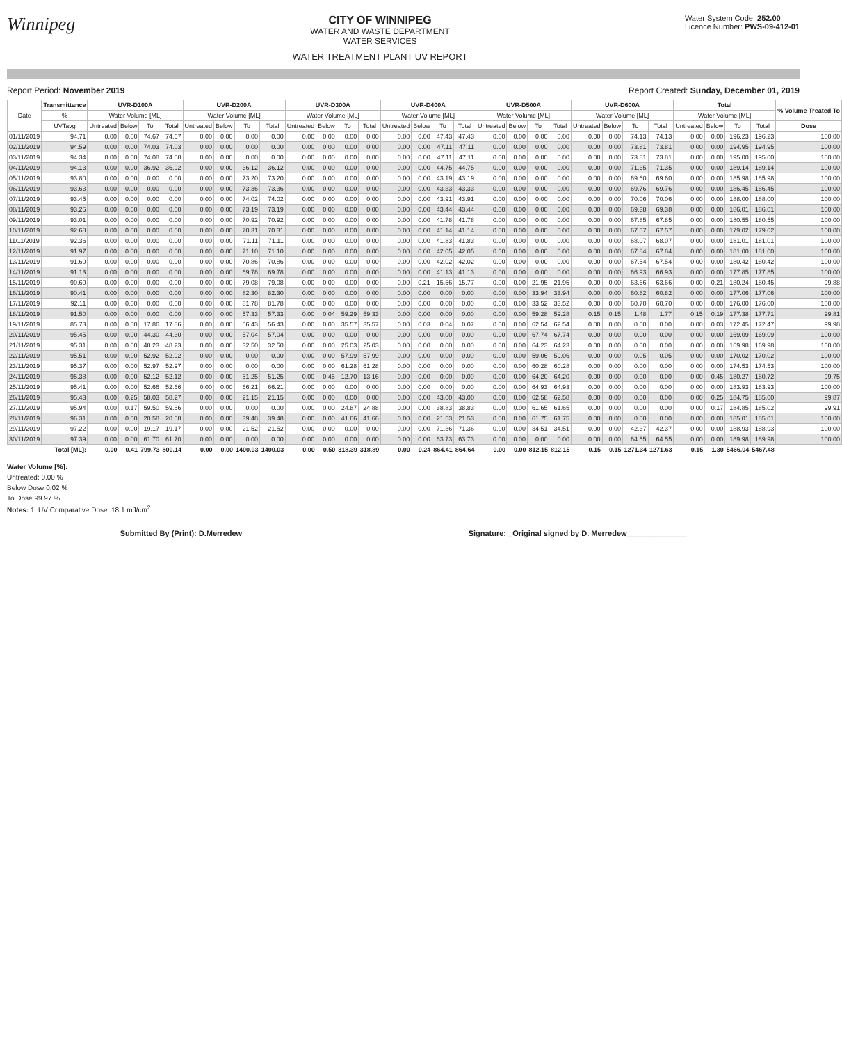Winnipeg
CITY OF WINNIPEG
WATER AND WASTE DEPARTMENT
WATER SERVICES
WATER TREATMENT PLANT UV REPORT
Water System Code: 252.00
Licence Number: PWS-09-412-01
Report Period: November 2019 Report Created: Sunday, December 01, 2019
| Date | Transmittance | UVR-D100A | | | | UVR-D200A | | | | UVR-D300A | | | | UVR-D400A | | | | UVR-D500A | | | | UVR-D600A | | | | Total | | | | % Volume Treated To |
| --- | --- | --- | --- | --- | --- | --- | --- | --- | --- | --- | --- | --- | --- | --- | --- | --- | --- | --- | --- | --- | --- | --- | --- | --- | --- | --- | --- | --- | --- | --- |
| | % | Water Volume [ML] | | | | Water Volume [ML] | | | | Water Volume [ML] | | | | Water Volume [ML] | | | | Water Volume [ML] | | | | Water Volume [ML] | | | | Water Volume [ML] | | | | |
| | UVTavg | Untreated | Below | To | Total | Untreated | Below | To | Total | Untreated | Below | To | Total | Untreated | Below | To | Total | Untreated | Below | To | Total | Untreated | Below | To | Total | Untreated | Below | To | Total | Dose |
| 01/11/2019 | 94.71 | 0.00 | 0.00 | 74.67 | 74.67 | 0.00 | 0.00 | 0.00 | 0.00 | 0.00 | 0.00 | 0.00 | 0.00 | 0.00 | 0.00 | 47.43 | 47.43 | 0.00 | 0.00 | 0.00 | 0.00 | 0.00 | 0.00 | 74.13 | 74.13 | 0.00 | 0.00 | 196.23 | 196.23 | 100.00 |
| 02/11/2019 | 94.59 | 0.00 | 0.00 | 74.03 | 74.03 | 0.00 | 0.00 | 0.00 | 0.00 | 0.00 | 0.00 | 0.00 | 0.00 | 0.00 | 0.00 | 47.11 | 47.11 | 0.00 | 0.00 | 0.00 | 0.00 | 0.00 | 0.00 | 73.81 | 73.81 | 0.00 | 0.00 | 194.95 | 194.95 | 100.00 |
| 03/11/2019 | 94.34 | 0.00 | 0.00 | 74.08 | 74.08 | 0.00 | 0.00 | 0.00 | 0.00 | 0.00 | 0.00 | 0.00 | 0.00 | 0.00 | 0.00 | 47.11 | 47.11 | 0.00 | 0.00 | 0.00 | 0.00 | 0.00 | 0.00 | 73.81 | 73.81 | 0.00 | 0.00 | 195.00 | 195.00 | 100.00 |
| 04/11/2019 | 94.13 | 0.00 | 0.00 | 36.92 | 36.92 | 0.00 | 0.00 | 36.12 | 36.12 | 0.00 | 0.00 | 0.00 | 0.00 | 0.00 | 0.00 | 44.75 | 44.75 | 0.00 | 0.00 | 0.00 | 0.00 | 0.00 | 0.00 | 71.35 | 71.35 | 0.00 | 0.00 | 189.14 | 189.14 | 100.00 |
| 05/11/2019 | 93.80 | 0.00 | 0.00 | 0.00 | 0.00 | 0.00 | 0.00 | 73.20 | 73.20 | 0.00 | 0.00 | 0.00 | 0.00 | 0.00 | 0.00 | 43.19 | 43.19 | 0.00 | 0.00 | 0.00 | 0.00 | 0.00 | 0.00 | 69.60 | 69.60 | 0.00 | 0.00 | 185.98 | 185.98 | 100.00 |
| 06/11/2019 | 93.63 | 0.00 | 0.00 | 0.00 | 0.00 | 0.00 | 0.00 | 73.36 | 73.36 | 0.00 | 0.00 | 0.00 | 0.00 | 0.00 | 0.00 | 43.33 | 43.33 | 0.00 | 0.00 | 0.00 | 0.00 | 0.00 | 0.00 | 69.76 | 69.76 | 0.00 | 0.00 | 186.45 | 186.45 | 100.00 |
| 07/11/2019 | 93.45 | 0.00 | 0.00 | 0.00 | 0.00 | 0.00 | 0.00 | 74.02 | 74.02 | 0.00 | 0.00 | 0.00 | 0.00 | 0.00 | 0.00 | 43.91 | 43.91 | 0.00 | 0.00 | 0.00 | 0.00 | 0.00 | 0.00 | 70.06 | 70.06 | 0.00 | 0.00 | 188.00 | 188.00 | 100.00 |
| 08/11/2019 | 93.25 | 0.00 | 0.00 | 0.00 | 0.00 | 0.00 | 0.00 | 73.19 | 73.19 | 0.00 | 0.00 | 0.00 | 0.00 | 0.00 | 0.00 | 43.44 | 43.44 | 0.00 | 0.00 | 0.00 | 0.00 | 0.00 | 0.00 | 69.38 | 69.38 | 0.00 | 0.00 | 186.01 | 186.01 | 100.00 |
| 09/11/2019 | 93.01 | 0.00 | 0.00 | 0.00 | 0.00 | 0.00 | 0.00 | 70.92 | 70.92 | 0.00 | 0.00 | 0.00 | 0.00 | 0.00 | 0.00 | 41.78 | 41.78 | 0.00 | 0.00 | 0.00 | 0.00 | 0.00 | 0.00 | 67.85 | 67.85 | 0.00 | 0.00 | 180.55 | 180.55 | 100.00 |
| 10/11/2019 | 92.68 | 0.00 | 0.00 | 0.00 | 0.00 | 0.00 | 0.00 | 70.31 | 70.31 | 0.00 | 0.00 | 0.00 | 0.00 | 0.00 | 0.00 | 41.14 | 41.14 | 0.00 | 0.00 | 0.00 | 0.00 | 0.00 | 0.00 | 67.57 | 67.57 | 0.00 | 0.00 | 179.02 | 179.02 | 100.00 |
| 11/11/2019 | 92.36 | 0.00 | 0.00 | 0.00 | 0.00 | 0.00 | 0.00 | 71.11 | 71.11 | 0.00 | 0.00 | 0.00 | 0.00 | 0.00 | 0.00 | 41.83 | 41.83 | 0.00 | 0.00 | 0.00 | 0.00 | 0.00 | 0.00 | 68.07 | 68.07 | 0.00 | 0.00 | 181.01 | 181.01 | 100.00 |
| 12/11/2019 | 91.97 | 0.00 | 0.00 | 0.00 | 0.00 | 0.00 | 0.00 | 71.10 | 71.10 | 0.00 | 0.00 | 0.00 | 0.00 | 0.00 | 0.00 | 42.05 | 42.05 | 0.00 | 0.00 | 0.00 | 0.00 | 0.00 | 0.00 | 67.84 | 67.84 | 0.00 | 0.00 | 181.00 | 181.00 | 100.00 |
| 13/11/2019 | 91.60 | 0.00 | 0.00 | 0.00 | 0.00 | 0.00 | 0.00 | 70.86 | 70.86 | 0.00 | 0.00 | 0.00 | 0.00 | 0.00 | 0.00 | 42.02 | 42.02 | 0.00 | 0.00 | 0.00 | 0.00 | 0.00 | 0.00 | 67.54 | 67.54 | 0.00 | 0.00 | 180.42 | 180.42 | 100.00 |
| 14/11/2019 | 91.13 | 0.00 | 0.00 | 0.00 | 0.00 | 0.00 | 0.00 | 69.78 | 69.78 | 0.00 | 0.00 | 0.00 | 0.00 | 0.00 | 0.00 | 41.13 | 41.13 | 0.00 | 0.00 | 0.00 | 0.00 | 0.00 | 0.00 | 66.93 | 66.93 | 0.00 | 0.00 | 177.85 | 177.85 | 100.00 |
| 15/11/2019 | 90.60 | 0.00 | 0.00 | 0.00 | 0.00 | 0.00 | 0.00 | 79.08 | 79.08 | 0.00 | 0.00 | 0.00 | 0.00 | 0.00 | 0.21 | 15.56 | 15.77 | 0.00 | 0.00 | 21.95 | 21.95 | 0.00 | 0.00 | 63.66 | 63.66 | 0.00 | 0.21 | 180.24 | 180.45 | 99.88 |
| 16/11/2019 | 90.41 | 0.00 | 0.00 | 0.00 | 0.00 | 0.00 | 0.00 | 82.30 | 82.30 | 0.00 | 0.00 | 0.00 | 0.00 | 0.00 | 0.00 | 0.00 | 0.00 | 0.00 | 0.00 | 33.94 | 33.94 | 0.00 | 0.00 | 60.82 | 60.82 | 0.00 | 0.00 | 177.06 | 177.06 | 100.00 |
| 17/11/2019 | 92.11 | 0.00 | 0.00 | 0.00 | 0.00 | 0.00 | 0.00 | 81.78 | 81.78 | 0.00 | 0.00 | 0.00 | 0.00 | 0.00 | 0.00 | 0.00 | 0.00 | 0.00 | 0.00 | 33.52 | 33.52 | 0.00 | 0.00 | 60.70 | 60.70 | 0.00 | 0.00 | 176.00 | 176.00 | 100.00 |
| 18/11/2019 | 91.50 | 0.00 | 0.00 | 0.00 | 0.00 | 0.00 | 0.00 | 57.33 | 57.33 | 0.00 | 0.04 | 59.29 | 59.33 | 0.00 | 0.00 | 0.00 | 0.00 | 0.00 | 0.00 | 59.28 | 59.28 | 0.15 | 0.15 | 1.48 | 1.77 | 0.15 | 0.19 | 177.38 | 177.71 | 99.81 |
| 19/11/2019 | 85.73 | 0.00 | 0.00 | 17.86 | 17.86 | 0.00 | 0.00 | 56.43 | 56.43 | 0.00 | 0.00 | 35.57 | 35.57 | 0.00 | 0.03 | 0.04 | 0.07 | 0.00 | 0.00 | 62.54 | 62.54 | 0.00 | 0.00 | 0.00 | 0.00 | 0.00 | 0.03 | 172.45 | 172.47 | 99.98 |
| 20/11/2019 | 95.45 | 0.00 | 0.00 | 44.30 | 44.30 | 0.00 | 0.00 | 57.04 | 57.04 | 0.00 | 0.00 | 0.00 | 0.00 | 0.00 | 0.00 | 0.00 | 0.00 | 0.00 | 0.00 | 67.74 | 67.74 | 0.00 | 0.00 | 0.00 | 0.00 | 0.00 | 0.00 | 169.09 | 169.09 | 100.00 |
| 21/11/2019 | 95.31 | 0.00 | 0.00 | 48.23 | 48.23 | 0.00 | 0.00 | 32.50 | 32.50 | 0.00 | 0.00 | 25.03 | 25.03 | 0.00 | 0.00 | 0.00 | 0.00 | 0.00 | 0.00 | 64.23 | 64.23 | 0.00 | 0.00 | 0.00 | 0.00 | 0.00 | 0.00 | 169.98 | 169.98 | 100.00 |
| 22/11/2019 | 95.51 | 0.00 | 0.00 | 52.92 | 52.92 | 0.00 | 0.00 | 0.00 | 0.00 | 0.00 | 0.00 | 57.99 | 57.99 | 0.00 | 0.00 | 0.00 | 0.00 | 0.00 | 0.00 | 59.06 | 59.06 | 0.00 | 0.00 | 0.05 | 0.05 | 0.00 | 0.00 | 170.02 | 170.02 | 100.00 |
| 23/11/2019 | 95.37 | 0.00 | 0.00 | 52.97 | 52.97 | 0.00 | 0.00 | 0.00 | 0.00 | 0.00 | 0.00 | 61.28 | 61.28 | 0.00 | 0.00 | 0.00 | 0.00 | 0.00 | 0.00 | 60.28 | 60.28 | 0.00 | 0.00 | 0.00 | 0.00 | 0.00 | 0.00 | 174.53 | 174.53 | 100.00 |
| 24/11/2019 | 95.38 | 0.00 | 0.00 | 52.12 | 52.12 | 0.00 | 0.00 | 51.25 | 51.25 | 0.00 | 0.45 | 12.70 | 13.16 | 0.00 | 0.00 | 0.00 | 0.00 | 0.00 | 0.00 | 64.20 | 64.20 | 0.00 | 0.00 | 0.00 | 0.00 | 0.00 | 0.45 | 180.27 | 180.72 | 99.75 |
| 25/11/2019 | 95.41 | 0.00 | 0.00 | 52.66 | 52.66 | 0.00 | 0.00 | 66.21 | 66.21 | 0.00 | 0.00 | 0.00 | 0.00 | 0.00 | 0.00 | 0.00 | 0.00 | 0.00 | 0.00 | 64.93 | 64.93 | 0.00 | 0.00 | 0.00 | 0.00 | 0.00 | 0.00 | 183.93 | 183.93 | 100.00 |
| 26/11/2019 | 95.43 | 0.00 | 0.25 | 58.03 | 58.27 | 0.00 | 0.00 | 21.15 | 21.15 | 0.00 | 0.00 | 0.00 | 0.00 | 0.00 | 0.00 | 43.00 | 43.00 | 0.00 | 0.00 | 62.58 | 62.58 | 0.00 | 0.00 | 0.00 | 0.00 | 0.00 | 0.25 | 184.75 | 185.00 | 99.87 |
| 27/11/2019 | 95.94 | 0.00 | 0.17 | 59.50 | 59.66 | 0.00 | 0.00 | 0.00 | 0.00 | 0.00 | 0.00 | 24.87 | 24.88 | 0.00 | 0.00 | 38.83 | 38.83 | 0.00 | 0.00 | 61.65 | 61.65 | 0.00 | 0.00 | 0.00 | 0.00 | 0.00 | 0.17 | 184.85 | 185.02 | 99.91 |
| 28/11/2019 | 96.31 | 0.00 | 0.00 | 20.58 | 20.58 | 0.00 | 0.00 | 39.48 | 39.48 | 0.00 | 0.00 | 41.66 | 41.66 | 0.00 | 0.00 | 21.53 | 21.53 | 0.00 | 0.00 | 61.75 | 61.75 | 0.00 | 0.00 | 0.00 | 0.00 | 0.00 | 0.00 | 185.01 | 185.01 | 100.00 |
| 29/11/2019 | 97.22 | 0.00 | 0.00 | 19.17 | 19.17 | 0.00 | 0.00 | 21.52 | 21.52 | 0.00 | 0.00 | 0.00 | 0.00 | 0.00 | 0.00 | 71.36 | 71.36 | 0.00 | 0.00 | 34.51 | 34.51 | 0.00 | 0.00 | 42.37 | 42.37 | 0.00 | 0.00 | 188.93 | 188.93 | 100.00 |
| 30/11/2019 | 97.39 | 0.00 | 0.00 | 61.70 | 61.70 | 0.00 | 0.00 | 0.00 | 0.00 | 0.00 | 0.00 | 0.00 | 0.00 | 0.00 | 0.00 | 63.73 | 63.73 | 0.00 | 0.00 | 0.00 | 0.00 | 0.00 | 0.00 | 64.55 | 64.55 | 0.00 | 0.00 | 189.98 | 189.98 | 100.00 |
| Total [ML]: | | 0.00 | 0.41 | 799.73 | 800.14 | 0.00 | 0.00 | 1400.03 | 1400.03 | 0.00 | 0.50 | 318.39 | 318.89 | 0.00 | 0.24 | 864.41 | 864.64 | 0.00 | 0.00 | 812.15 | 812.15 | 0.15 | 0.15 | 1271.34 | 1271.63 | 0.15 | 1.30 | 5466.04 | 5467.48 | |
Water Volume [%]:
Untreated: 0.00 %
Below Dose 0.02 %
To Dose 99.97 %
Notes: 1. UV Comparative Dose: 18.1 mJ/cm<sup>2</sup>
Submitted By (Print): D.Merredew Signature: _Original signed by D. Merredew______________